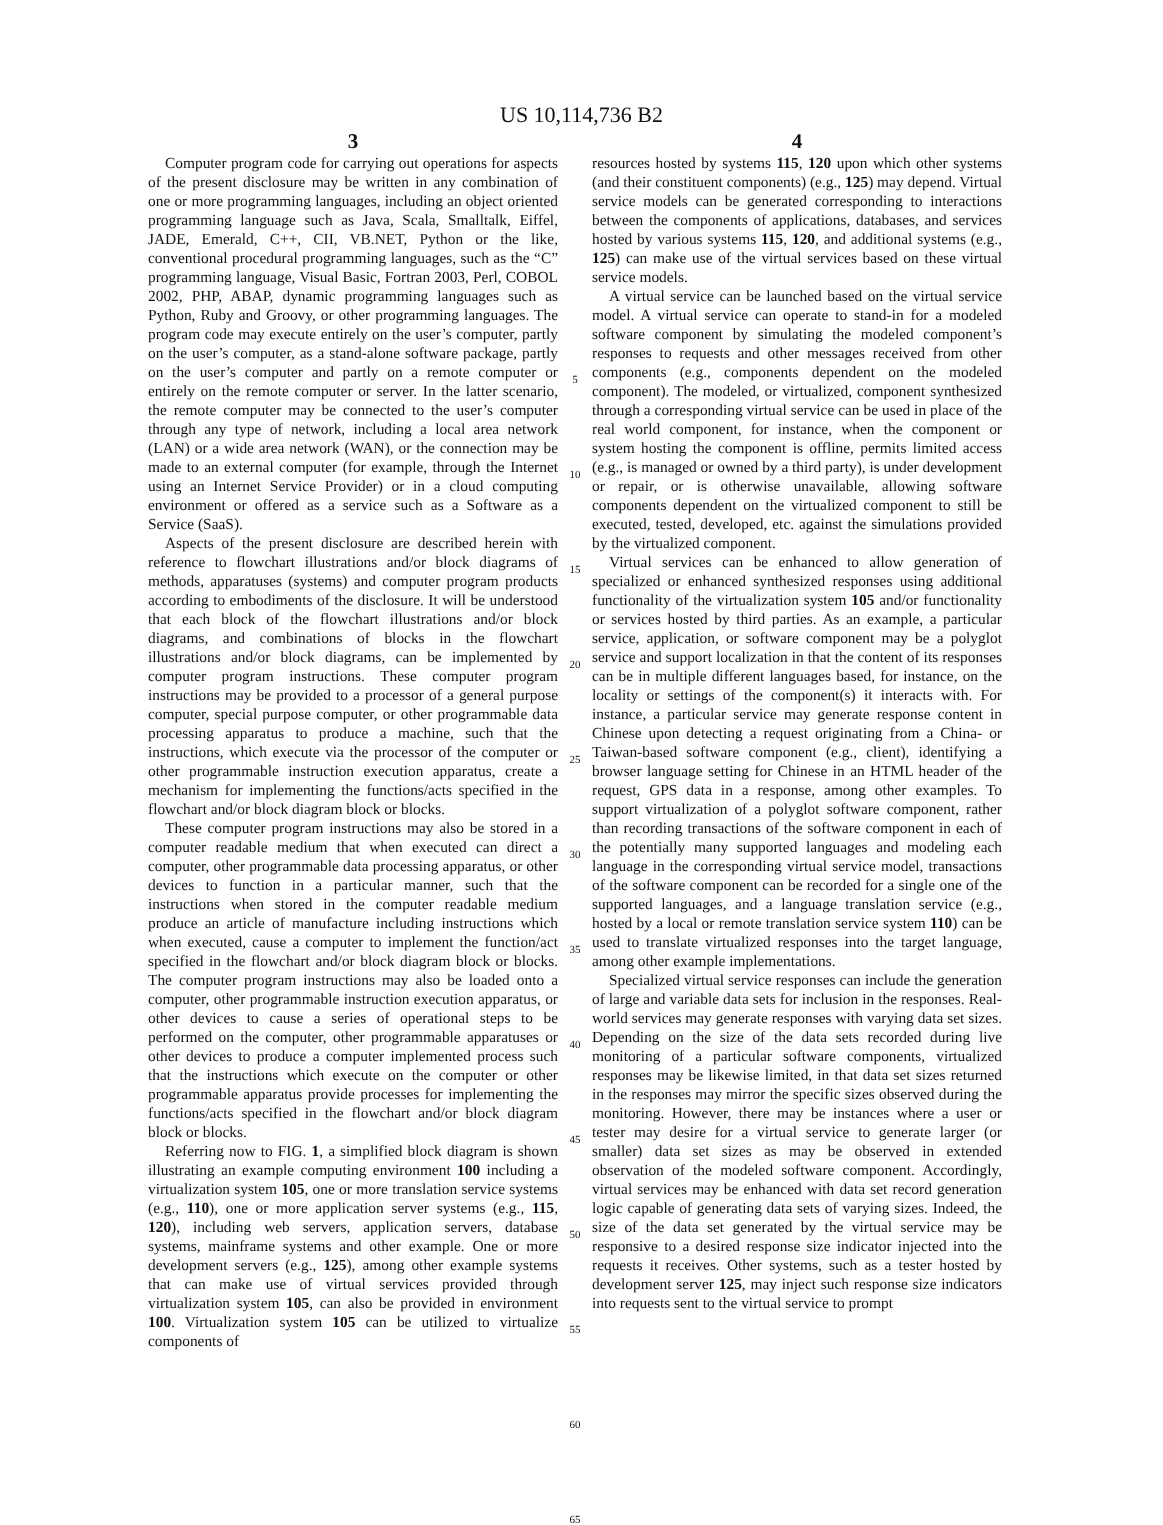US 10,114,736 B2
3
Computer program code for carrying out operations for aspects of the present disclosure may be written in any combination of one or more programming languages, including an object oriented programming language such as Java, Scala, Smalltalk, Eiffel, JADE, Emerald, C++, CII, VB.NET, Python or the like, conventional procedural programming languages, such as the “C” programming language, Visual Basic, Fortran 2003, Perl, COBOL 2002, PHP, ABAP, dynamic programming languages such as Python, Ruby and Groovy, or other programming languages. The program code may execute entirely on the user’s computer, partly on the user’s computer, as a stand-alone software package, partly on the user’s computer and partly on a remote computer or entirely on the remote computer or server. In the latter scenario, the remote computer may be connected to the user’s computer through any type of network, including a local area network (LAN) or a wide area network (WAN), or the connection may be made to an external computer (for example, through the Internet using an Internet Service Provider) or in a cloud computing environment or offered as a service such as a Software as a Service (SaaS).
Aspects of the present disclosure are described herein with reference to flowchart illustrations and/or block diagrams of methods, apparatuses (systems) and computer program products according to embodiments of the disclosure. It will be understood that each block of the flowchart illustrations and/or block diagrams, and combinations of blocks in the flowchart illustrations and/or block diagrams, can be implemented by computer program instructions. These computer program instructions may be provided to a processor of a general purpose computer, special purpose computer, or other programmable data processing apparatus to produce a machine, such that the instructions, which execute via the processor of the computer or other programmable instruction execution apparatus, create a mechanism for implementing the functions/acts specified in the flowchart and/or block diagram block or blocks.
These computer program instructions may also be stored in a computer readable medium that when executed can direct a computer, other programmable data processing apparatus, or other devices to function in a particular manner, such that the instructions when stored in the computer readable medium produce an article of manufacture including instructions which when executed, cause a computer to implement the function/act specified in the flowchart and/or block diagram block or blocks. The computer program instructions may also be loaded onto a computer, other programmable instruction execution apparatus, or other devices to cause a series of operational steps to be performed on the computer, other programmable apparatuses or other devices to produce a computer implemented process such that the instructions which execute on the computer or other programmable apparatus provide processes for implementing the functions/acts specified in the flowchart and/or block diagram block or blocks.
Referring now to FIG. 1, a simplified block diagram is shown illustrating an example computing environment 100 including a virtualization system 105, one or more translation service systems (e.g., 110), one or more application server systems (e.g., 115, 120), including web servers, application servers, database systems, mainframe systems and other example. One or more development servers (e.g., 125), among other example systems that can make use of virtual services provided through virtualization system 105, can also be provided in environment 100. Virtualization system 105 can be utilized to virtualize components of
5
10
15
20
25
30
35
40
45
50
55
60
65
4
resources hosted by systems 115, 120 upon which other systems (and their constituent components) (e.g., 125) may depend. Virtual service models can be generated corresponding to interactions between the components of applications, databases, and services hosted by various systems 115, 120, and additional systems (e.g., 125) can make use of the virtual services based on these virtual service models.
A virtual service can be launched based on the virtual service model. A virtual service can operate to stand-in for a modeled software component by simulating the modeled component’s responses to requests and other messages received from other components (e.g., components dependent on the modeled component). The modeled, or virtualized, component synthesized through a corresponding virtual service can be used in place of the real world component, for instance, when the component or system hosting the component is offline, permits limited access (e.g., is managed or owned by a third party), is under development or repair, or is otherwise unavailable, allowing software components dependent on the virtualized component to still be executed, tested, developed, etc. against the simulations provided by the virtualized component.
Virtual services can be enhanced to allow generation of specialized or enhanced synthesized responses using additional functionality of the virtualization system 105 and/or functionality or services hosted by third parties. As an example, a particular service, application, or software component may be a polyglot service and support localization in that the content of its responses can be in multiple different languages based, for instance, on the locality or settings of the component(s) it interacts with. For instance, a particular service may generate response content in Chinese upon detecting a request originating from a China- or Taiwan-based software component (e.g., client), identifying a browser language setting for Chinese in an HTML header of the request, GPS data in a response, among other examples. To support virtualization of a polyglot software component, rather than recording transactions of the software component in each of the potentially many supported languages and modeling each language in the corresponding virtual service model, transactions of the software component can be recorded for a single one of the supported languages, and a language translation service (e.g., hosted by a local or remote translation service system 110) can be used to translate virtualized responses into the target language, among other example implementations.
Specialized virtual service responses can include the generation of large and variable data sets for inclusion in the responses. Real-world services may generate responses with varying data set sizes. Depending on the size of the data sets recorded during live monitoring of a particular software components, virtualized responses may be likewise limited, in that data set sizes returned in the responses may mirror the specific sizes observed during the monitoring. However, there may be instances where a user or tester may desire for a virtual service to generate larger (or smaller) data set sizes as may be observed in extended observation of the modeled software component. Accordingly, virtual services may be enhanced with data set record generation logic capable of generating data sets of varying sizes. Indeed, the size of the data set generated by the virtual service may be responsive to a desired response size indicator injected into the requests it receives. Other systems, such as a tester hosted by development server 125, may inject such response size indicators into requests sent to the virtual service to prompt